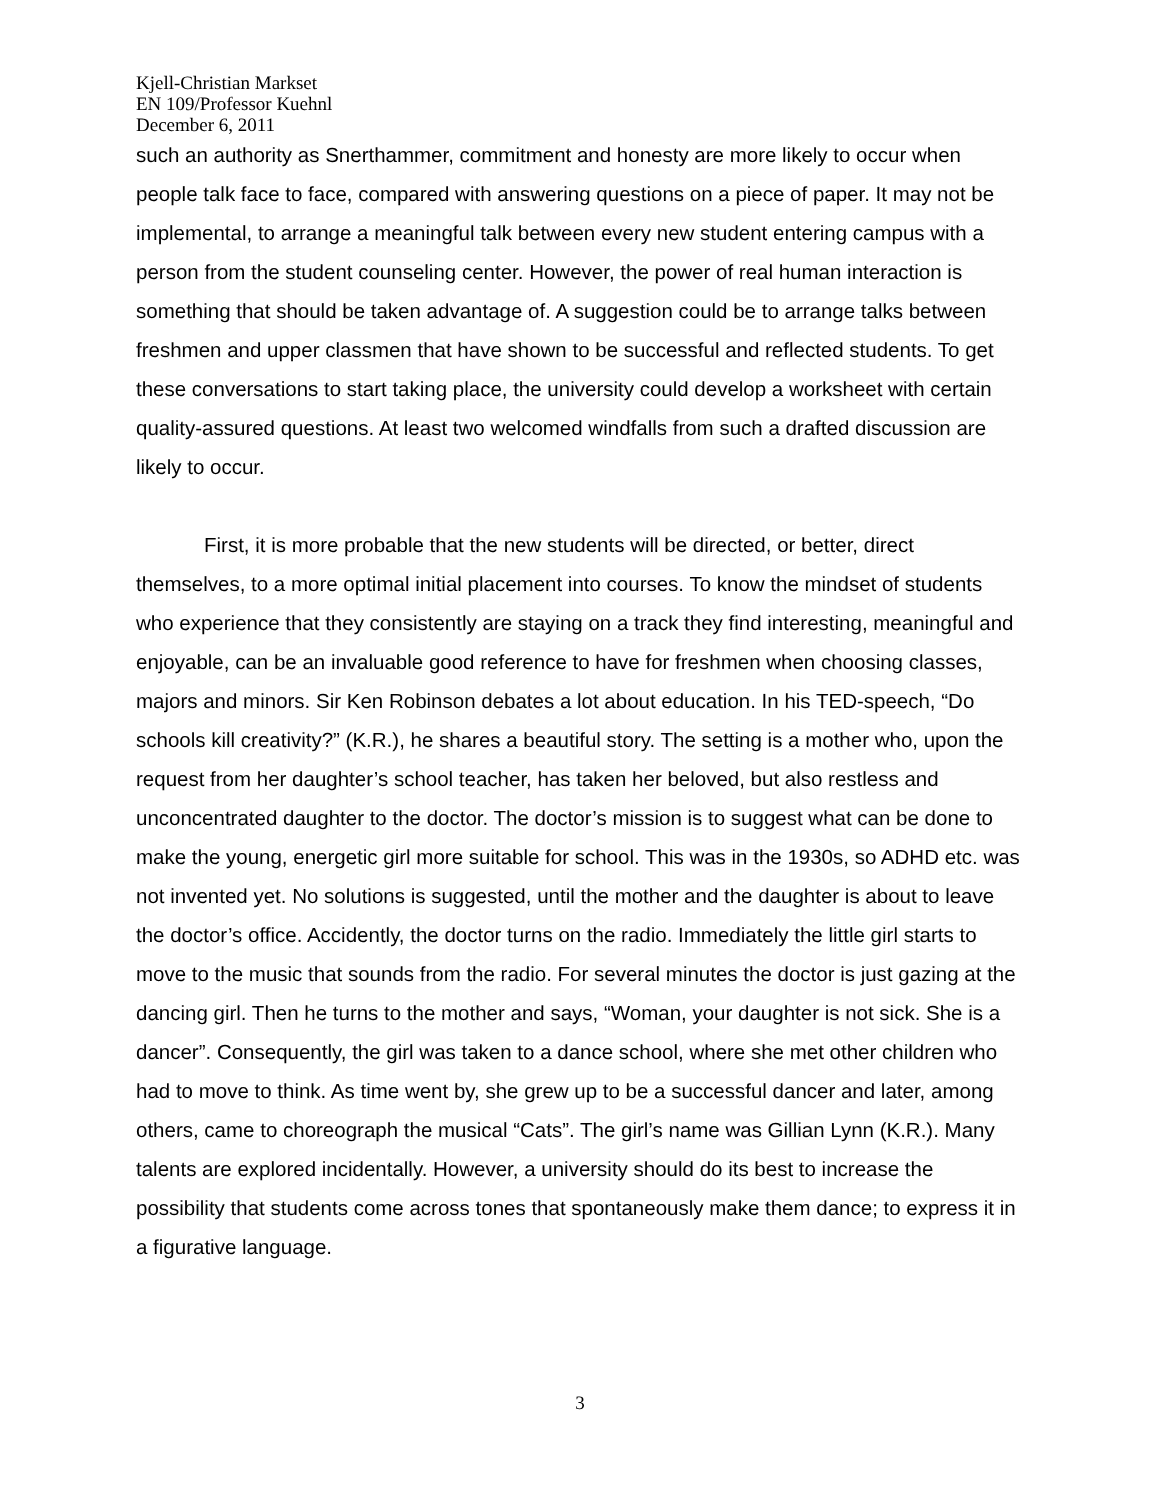Kjell-Christian Markset
EN 109/Professor Kuehnl
December 6, 2011
such an authority as Snerthammer, commitment and honesty are more likely to occur when people talk face to face, compared with answering questions on a piece of paper. It may not be implemental, to arrange a meaningful talk between every new student entering campus with a person from the student counseling center. However, the power of real human interaction is something that should be taken advantage of. A suggestion could be to arrange talks between freshmen and upper classmen that have shown to be successful and reflected students. To get these conversations to start taking place, the university could develop a worksheet with certain quality-assured questions. At least two welcomed windfalls from such a drafted discussion are likely to occur.
First, it is more probable that the new students will be directed, or better, direct themselves, to a more optimal initial placement into courses. To know the mindset of students who experience that they consistently are staying on a track they find interesting, meaningful and enjoyable, can be an invaluable good reference to have for freshmen when choosing classes, majors and minors. Sir Ken Robinson debates a lot about education. In his TED-speech, “Do schools kill creativity?” (K.R.), he shares a beautiful story. The setting is a mother who, upon the request from her daughter’s school teacher, has taken her beloved, but also restless and unconcentrated daughter to the doctor. The doctor’s mission is to suggest what can be done to make the young, energetic girl more suitable for school. This was in the 1930s, so ADHD etc. was not invented yet. No solutions is suggested, until the mother and the daughter is about to leave the doctor’s office. Accidently, the doctor turns on the radio. Immediately the little girl starts to move to the music that sounds from the radio. For several minutes the doctor is just gazing at the dancing girl. Then he turns to the mother and says, “Woman, your daughter is not sick. She is a dancer”. Consequently, the girl was taken to a dance school, where she met other children who had to move to think. As time went by, she grew up to be a successful dancer and later, among others, came to choreograph the musical “Cats”. The girl’s name was Gillian Lynn (K.R.). Many talents are explored incidentally. However, a university should do its best to increase the possibility that students come across tones that spontaneously make them dance; to express it in a figurative language.
3